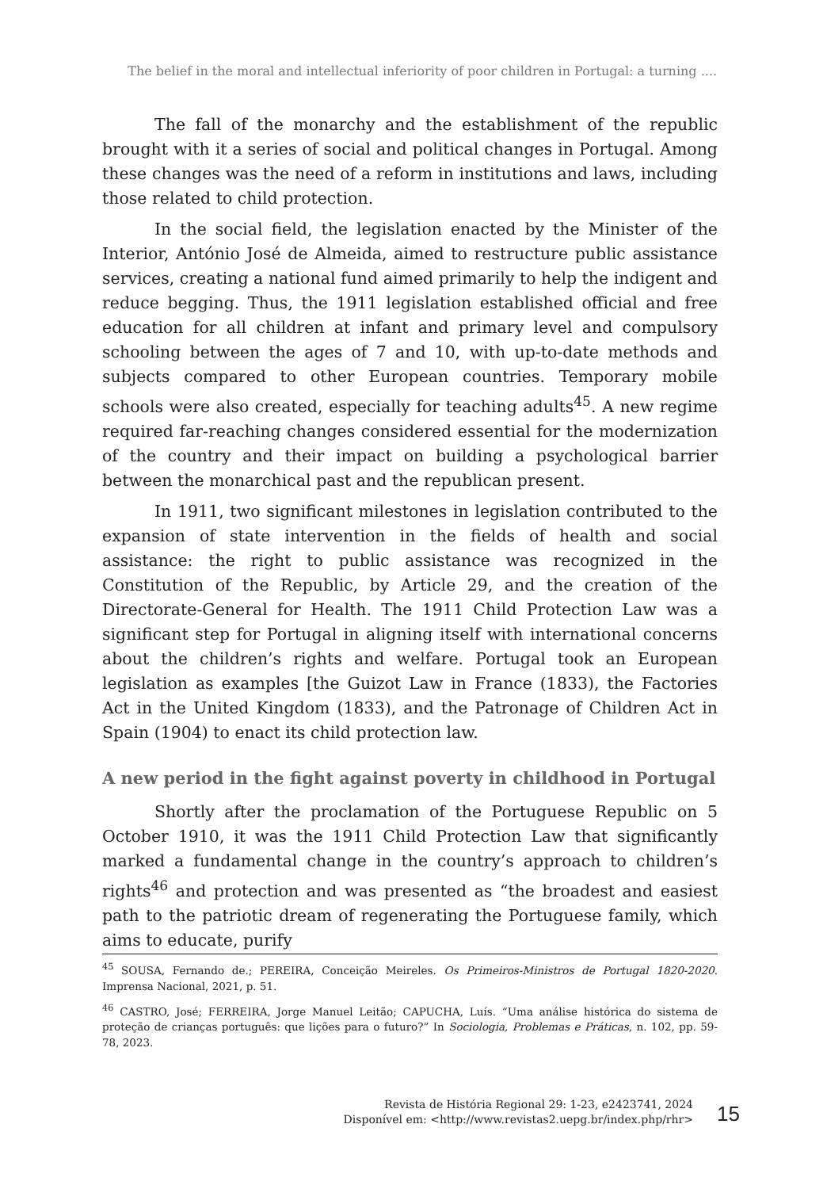The belief in the moral and intellectual inferiority of poor children in Portugal: a turning ....
The fall of the monarchy and the establishment of the republic brought with it a series of social and political changes in Portugal. Among these changes was the need of a reform in institutions and laws, including those related to child protection.
In the social field, the legislation enacted by the Minister of the Interior, António José de Almeida, aimed to restructure public assistance services, creating a national fund aimed primarily to help the indigent and reduce begging. Thus, the 1911 legislation established official and free education for all children at infant and primary level and compulsory schooling between the ages of 7 and 10, with up-to-date methods and subjects compared to other European countries. Temporary mobile schools were also created, especially for teaching adults<sup>45</sup>. A new regime required far-reaching changes considered essential for the modernization of the country and their impact on building a psychological barrier between the monarchical past and the republican present.
In 1911, two significant milestones in legislation contributed to the expansion of state intervention in the fields of health and social assistance: the right to public assistance was recognized in the Constitution of the Republic, by Article 29, and the creation of the Directorate-General for Health. The 1911 Child Protection Law was a significant step for Portugal in aligning itself with international concerns about the children’s rights and welfare. Portugal took an European legislation as examples [the Guizot Law in France (1833), the Factories Act in the United Kingdom (1833), and the Patronage of Children Act in Spain (1904) to enact its child protection law.
A new period in the fight against poverty in childhood in Portugal
Shortly after the proclamation of the Portuguese Republic on 5 October 1910, it was the 1911 Child Protection Law that significantly marked a fundamental change in the country’s approach to children’s rights<sup>46</sup> and protection and was presented as “the broadest and easiest path to the patriotic dream of regenerating the Portuguese family, which aims to educate, purify
<sup>45</sup> SOUSA, Fernando de.; PEREIRA, Conceição Meireles. Os Primeiros-Ministros de Portugal 1820-2020. Imprensa Nacional, 2021, p. 51.
<sup>46</sup> CASTRO, José; FERREIRA, Jorge Manuel Leitão; CAPUCHA, Luís. “Uma análise histórica do sistema de proteção de crianças português: que lições para o futuro?” In Sociologia, Problemas e Práticas, n. 102, pp. 59-78, 2023.
Revista de História Regional 29: 1-23, e2423741, 2024
Disponível em: <http://www.revistas2.uepg.br/index.php/rhr>
15